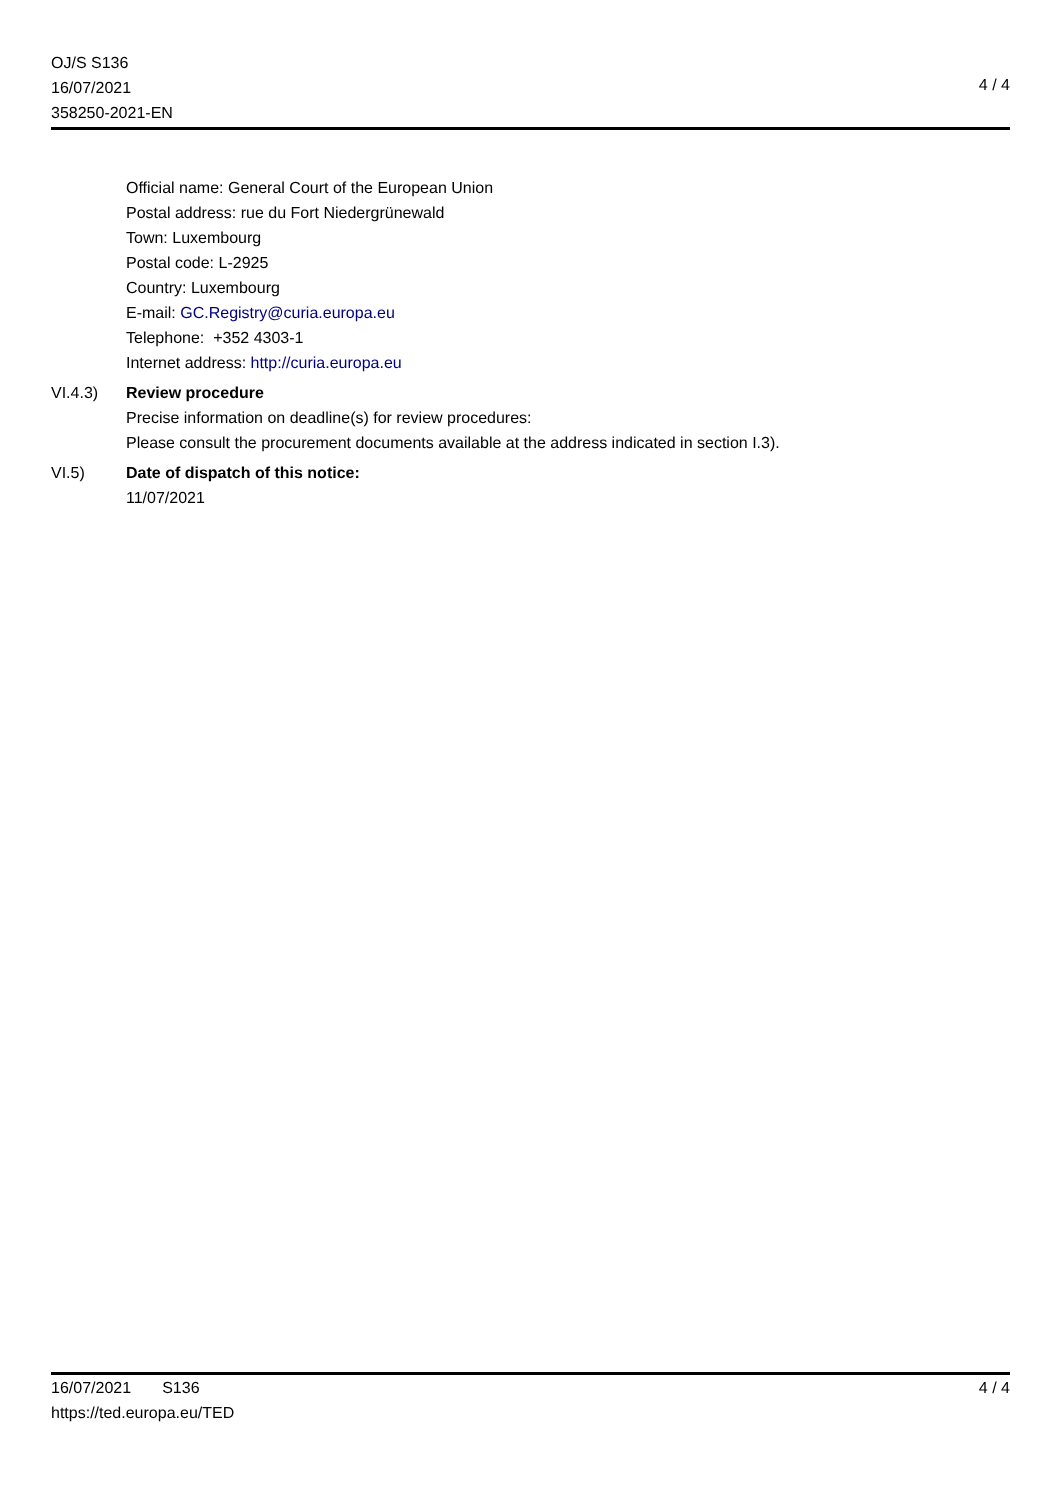OJ/S S136
16/07/2021
358250-2021-EN
4 / 4
Official name: General Court of the European Union
Postal address: rue du Fort Niedergrünewald
Town: Luxembourg
Postal code: L-2925
Country: Luxembourg
E-mail: GC.Registry@curia.europa.eu
Telephone: +352 4303-1
Internet address: http://curia.europa.eu
VI.4.3) Review procedure
Precise information on deadline(s) for review procedures:
Please consult the procurement documents available at the address indicated in section I.3).
VI.5) Date of dispatch of this notice:
11/07/2021
16/07/2021 S136
https://ted.europa.eu/TED
4 / 4